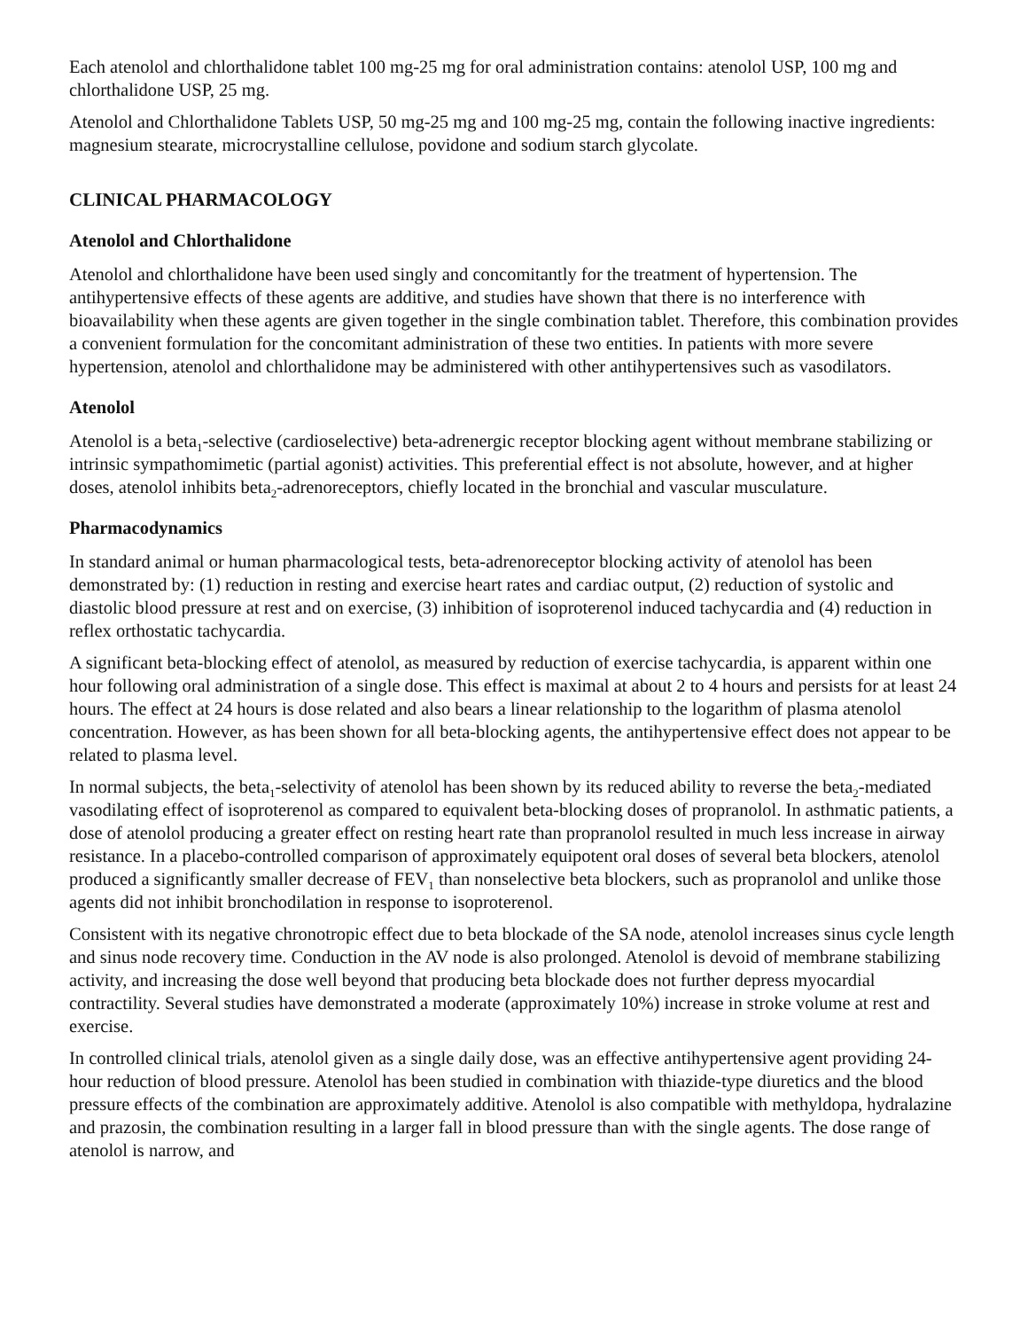Each atenolol and chlorthalidone tablet 100 mg-25 mg for oral administration contains: atenolol USP, 100 mg and chlorthalidone USP, 25 mg.
Atenolol and Chlorthalidone Tablets USP, 50 mg-25 mg and 100 mg-25 mg, contain the following inactive ingredients: magnesium stearate, microcrystalline cellulose, povidone and sodium starch glycolate.
CLINICAL PHARMACOLOGY
Atenolol and Chlorthalidone
Atenolol and chlorthalidone have been used singly and concomitantly for the treatment of hypertension. The antihypertensive effects of these agents are additive, and studies have shown that there is no interference with bioavailability when these agents are given together in the single combination tablet. Therefore, this combination provides a convenient formulation for the concomitant administration of these two entities. In patients with more severe hypertension, atenolol and chlorthalidone may be administered with other antihypertensives such as vasodilators.
Atenolol
Atenolol is a beta<sub>1</sub>-selective (cardioselective) beta-adrenergic receptor blocking agent without membrane stabilizing or intrinsic sympathomimetic (partial agonist) activities. This preferential effect is not absolute, however, and at higher doses, atenolol inhibits beta<sub>2</sub>-adrenoreceptors, chiefly located in the bronchial and vascular musculature.
Pharmacodynamics
In standard animal or human pharmacological tests, beta-adrenoreceptor blocking activity of atenolol has been demonstrated by: (1) reduction in resting and exercise heart rates and cardiac output, (2) reduction of systolic and diastolic blood pressure at rest and on exercise, (3) inhibition of isoproterenol induced tachycardia and (4) reduction in reflex orthostatic tachycardia.
A significant beta-blocking effect of atenolol, as measured by reduction of exercise tachycardia, is apparent within one hour following oral administration of a single dose. This effect is maximal at about 2 to 4 hours and persists for at least 24 hours. The effect at 24 hours is dose related and also bears a linear relationship to the logarithm of plasma atenolol concentration. However, as has been shown for all beta-blocking agents, the antihypertensive effect does not appear to be related to plasma level.
In normal subjects, the beta<sub>1</sub>-selectivity of atenolol has been shown by its reduced ability to reverse the beta<sub>2</sub>-mediated vasodilating effect of isoproterenol as compared to equivalent beta-blocking doses of propranolol. In asthmatic patients, a dose of atenolol producing a greater effect on resting heart rate than propranolol resulted in much less increase in airway resistance. In a placebo-controlled comparison of approximately equipotent oral doses of several beta blockers, atenolol produced a significantly smaller decrease of FEV<sub>1</sub> than nonselective beta blockers, such as propranolol and unlike those agents did not inhibit bronchodilation in response to isoproterenol.
Consistent with its negative chronotropic effect due to beta blockade of the SA node, atenolol increases sinus cycle length and sinus node recovery time. Conduction in the AV node is also prolonged. Atenolol is devoid of membrane stabilizing activity, and increasing the dose well beyond that producing beta blockade does not further depress myocardial contractility. Several studies have demonstrated a moderate (approximately 10%) increase in stroke volume at rest and exercise.
In controlled clinical trials, atenolol given as a single daily dose, was an effective antihypertensive agent providing 24-hour reduction of blood pressure. Atenolol has been studied in combination with thiazide-type diuretics and the blood pressure effects of the combination are approximately additive. Atenolol is also compatible with methyldopa, hydralazine and prazosin, the combination resulting in a larger fall in blood pressure than with the single agents. The dose range of atenolol is narrow, and